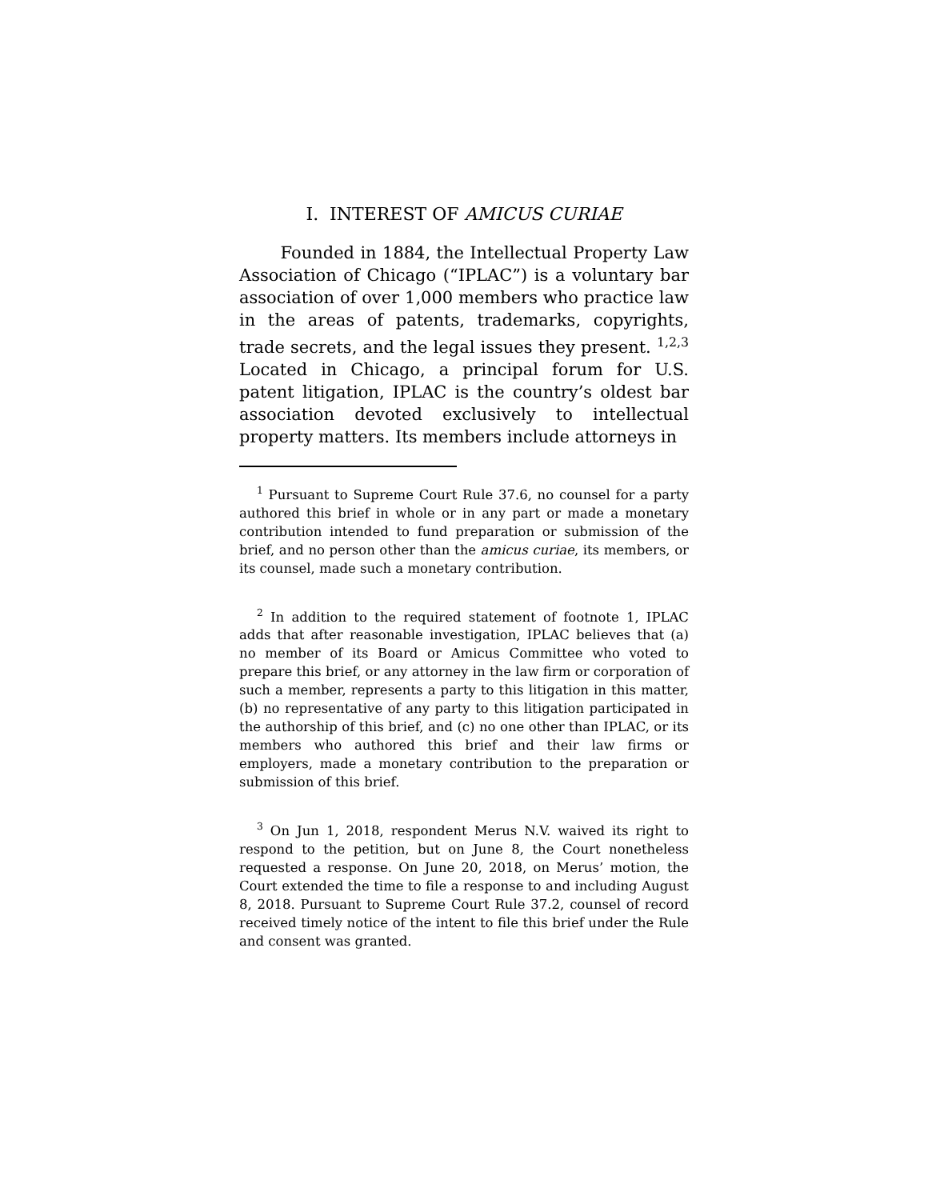I. INTEREST OF AMICUS CURIAE
Founded in 1884, the Intellectual Property Law Association of Chicago (“IPLAC”) is a voluntary bar association of over 1,000 members who practice law in the areas of patents, trademarks, copyrights, trade secrets, and the legal issues they present. <sup>1,2,3</sup> Located in Chicago, a principal forum for U.S. patent litigation, IPLAC is the country’s oldest bar association devoted exclusively to intellectual property matters. Its members include attorneys in
<sup>1</sup> Pursuant to Supreme Court Rule 37.6, no counsel for a party authored this brief in whole or in any part or made a monetary contribution intended to fund preparation or submission of the brief, and no person other than the amicus curiae, its members, or its counsel, made such a monetary contribution.
<sup>2</sup> In addition to the required statement of footnote 1, IPLAC adds that after reasonable investigation, IPLAC believes that (a) no member of its Board or Amicus Committee who voted to prepare this brief, or any attorney in the law firm or corporation of such a member, represents a party to this litigation in this matter, (b) no representative of any party to this litigation participated in the authorship of this brief, and (c) no one other than IPLAC, or its members who authored this brief and their law firms or employers, made a monetary contribution to the preparation or submission of this brief.
<sup>3</sup> On Jun 1, 2018, respondent Merus N.V. waived its right to respond to the petition, but on June 8, the Court nonetheless requested a response. On June 20, 2018, on Merus’ motion, the Court extended the time to file a response to and including August 8, 2018. Pursuant to Supreme Court Rule 37.2, counsel of record received timely notice of the intent to file this brief under the Rule and consent was granted.